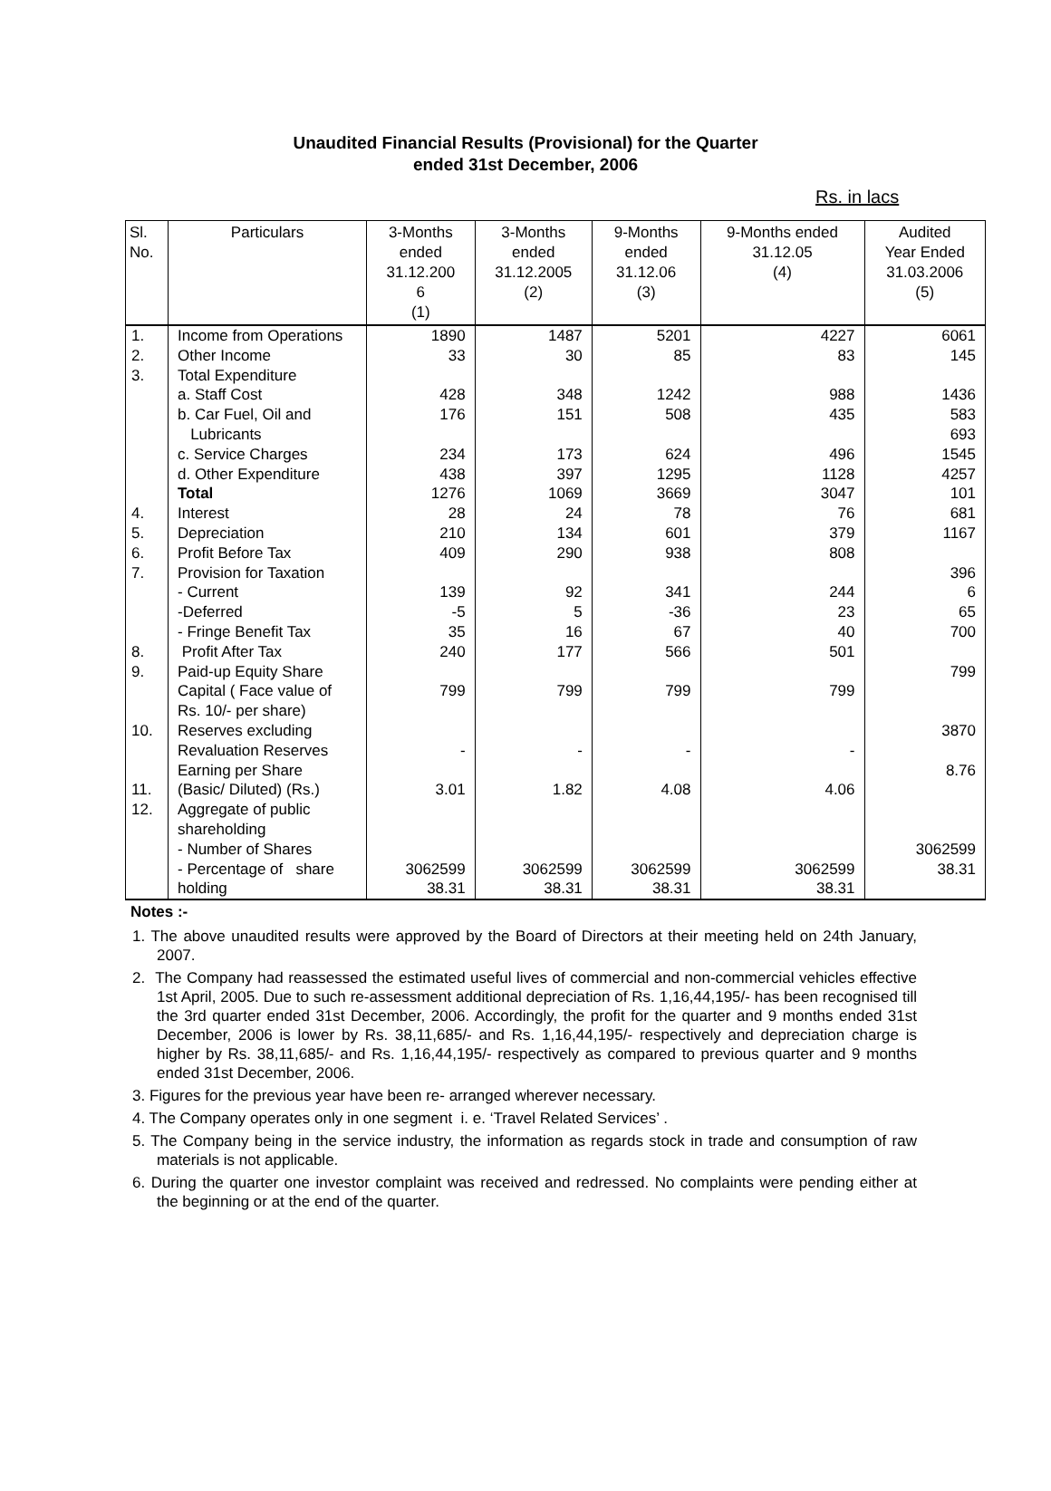Unaudited Financial Results (Provisional) for the Quarter
ended 31st December, 2006
Rs. in lacs
| Sl. No. | Particulars | 3-Months ended 31.12.200 6 (1) | 3-Months ended 31.12.2005 (2) | 9-Months ended 31.12.06 (3) | 9-Months ended 31.12.05 (4) | Audited Year Ended 31.03.2006 (5) |
| --- | --- | --- | --- | --- | --- | --- |
| 1. | Income from Operations | 1890 | 1487 | 5201 | 4227 | 6061 |
| 2. | Other Income | 33 | 30 | 85 | 83 | 145 |
| 3. | Total Expenditure | | | | | |
| | a. Staff Cost | 428 | 348 | 1242 | 988 | 1436 |
| | b. Car Fuel, Oil and Lubricants | 176 | 151 | 508 | 435 | 583 693 |
| | c. Service Charges | 234 | 173 | 624 | 496 | 1545 |
| | d. Other Expenditure | 438 | 397 | 1295 | 1128 | 4257 |
| | Total | 1276 | 1069 | 3669 | 3047 | 101 |
| 4. | Interest | 28 | 24 | 78 | 76 | 681 |
| 5. | Depreciation | 210 | 134 | 601 | 379 | 1167 |
| 6. | Profit Before Tax | 409 | 290 | 938 | 808 | |
| 7. | Provision for Taxation | | | | | 396 |
| | - Current | 139 | 92 | 341 | 244 | 6 |
| | -Deferred | -5 | 5 | -36 | 23 | 65 |
| | - Fringe Benefit Tax | 35 | 16 | 67 | 40 | 700 |
| 8. | Profit After Tax | 240 | 177 | 566 | 501 | |
| 9. | Paid-up Equity Share Capital ( Face value of Rs. 10/- per share) | 799 | 799 | 799 | 799 | 799 |
| 10. | Reserves excluding Revaluation Reserves | - | - | - | - | 3870 |
| 11. | Earning per Share (Basic/ Diluted) (Rs.) | 3.01 | 1.82 | 4.08 | 4.06 | 8.76 |
| 12. | Aggregate of public shareholding - Number of Shares - Percentage of share holding | 3062599 38.31 | 3062599 38.31 | 3062599 38.31 | 3062599 38.31 | 3062599 38.31 |
Notes :-
1. The above unaudited results were approved by the Board of Directors at their meeting held on 24th January, 2007.
2. The Company had reassessed the estimated useful lives of commercial and non-commercial vehicles effective 1st April, 2005. Due to such re-assessment additional depreciation of Rs. 1,16,44,195/- has been recognised till the 3rd quarter ended 31st December, 2006. Accordingly, the profit for the quarter and 9 months ended 31st December, 2006 is lower by Rs. 38,11,685/- and Rs. 1,16,44,195/- respectively and depreciation charge is higher by Rs. 38,11,685/- and Rs. 1,16,44,195/- respectively as compared to previous quarter and 9 months ended 31st December, 2006.
3. Figures for the previous year have been re- arranged wherever necessary.
4. The Company operates only in one segment i. e. ‘Travel Related Services’ .
5. The Company being in the service industry, the information as regards stock in trade and consumption of raw materials is not applicable.
6. During the quarter one investor complaint was received and redressed. No complaints were pending either at the beginning or at the end of the quarter.